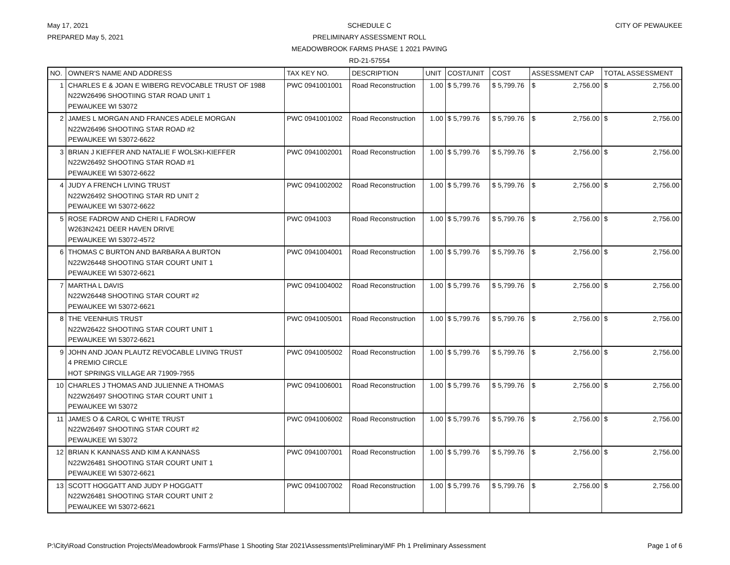May 17, 2021
PREPARED May 5, 2021
SCHEDULE C
PRELIMINARY ASSESSMENT ROLL
MEADOWBROOK FARMS PHASE 1 2021 PAVING
RD-21-57554
CITY OF PEWAUKEE
| NO. | OWNER'S NAME AND ADDRESS | TAX KEY NO. | DESCRIPTION | UNIT | COST/UNIT | COST | ASSESSMENT CAP | TOTAL ASSESSMENT |
| --- | --- | --- | --- | --- | --- | --- | --- | --- |
| 1 | CHARLES E & JOAN E WIBERG REVOCABLE TRUST OF 1988 N22W26496 SHOOTIING STAR ROAD UNIT 1 PEWAUKEE WI 53072 | PWC 0941001001 | Road Reconstruction | 1.00 | $ 5,799.76 | $ 5,799.76 | $ 2,756.00 | $ 2,756.00 |
| 2 | JAMES L MORGAN AND FRANCES ADELE MORGAN N22W26496 SHOOTING STAR ROAD #2 PEWAUKEE WI 53072-6622 | PWC 0941001002 | Road Reconstruction | 1.00 | $ 5,799.76 | $ 5,799.76 | $ 2,756.00 | $ 2,756.00 |
| 3 | BRIAN J KIEFFER AND NATALIE F WOLSKI-KIEFFER N22W26492 SHOOTING STAR ROAD #1 PEWAUKEE WI 53072-6622 | PWC 0941002001 | Road Reconstruction | 1.00 | $ 5,799.76 | $ 5,799.76 | $ 2,756.00 | $ 2,756.00 |
| 4 | JUDY A FRENCH LIVING TRUST N22W26492 SHOOTING STAR RD UNIT 2 PEWAUKEE WI 53072-6622 | PWC 0941002002 | Road Reconstruction | 1.00 | $ 5,799.76 | $ 5,799.76 | $ 2,756.00 | $ 2,756.00 |
| 5 | ROSE FADROW AND CHERI L FADROW W263N2421 DEER HAVEN DRIVE PEWAUKEE WI 53072-4572 | PWC 0941003 | Road Reconstruction | 1.00 | $ 5,799.76 | $ 5,799.76 | $ 2,756.00 | $ 2,756.00 |
| 6 | THOMAS C BURTON AND BARBARA A BURTON N22W26448 SHOOTING STAR COURT UNIT 1 PEWAUKEE WI 53072-6621 | PWC 0941004001 | Road Reconstruction | 1.00 | $ 5,799.76 | $ 5,799.76 | $ 2,756.00 | $ 2,756.00 |
| 7 | MARTHA L DAVIS N22W26448 SHOOTING STAR COURT #2 PEWAUKEE WI 53072-6621 | PWC 0941004002 | Road Reconstruction | 1.00 | $ 5,799.76 | $ 5,799.76 | $ 2,756.00 | $ 2,756.00 |
| 8 | THE VEENHUIS TRUST N22W26422 SHOOTING STAR COURT UNIT 1 PEWAUKEE WI 53072-6621 | PWC 0941005001 | Road Reconstruction | 1.00 | $ 5,799.76 | $ 5,799.76 | $ 2,756.00 | $ 2,756.00 |
| 9 | JOHN AND JOAN PLAUTZ REVOCABLE LIVING TRUST 4 PREMIO CIRCLE HOT SPRINGS VILLAGE AR 71909-7955 | PWC 0941005002 | Road Reconstruction | 1.00 | $ 5,799.76 | $ 5,799.76 | $ 2,756.00 | $ 2,756.00 |
| 10 | CHARLES J THOMAS AND JULIENNE A THOMAS N22W26497 SHOOTING STAR COURT UNIT 1 PEWAUKEE WI 53072 | PWC 0941006001 | Road Reconstruction | 1.00 | $ 5,799.76 | $ 5,799.76 | $ 2,756.00 | $ 2,756.00 |
| 11 | JAMES O & CAROL C WHITE TRUST N22W26497 SHOOTING STAR COURT #2 PEWAUKEE WI 53072 | PWC 0941006002 | Road Reconstruction | 1.00 | $ 5,799.76 | $ 5,799.76 | $ 2,756.00 | $ 2,756.00 |
| 12 | BRIAN K KANNASS AND KIM A KANNASS N22W26481 SHOOTING STAR COURT UNIT 1 PEWAUKEE WI 53072-6621 | PWC 0941007001 | Road Reconstruction | 1.00 | $ 5,799.76 | $ 5,799.76 | $ 2,756.00 | $ 2,756.00 |
| 13 | SCOTT HOGGATT AND JUDY P HOGGATT N22W26481 SHOOTING STAR COURT UNIT 2 PEWAUKEE WI 53072-6621 | PWC 0941007002 | Road Reconstruction | 1.00 | $ 5,799.76 | $ 5,799.76 | $ 2,756.00 | $ 2,756.00 |
P:\City\Road Construction Projects\Meadowbrook Farms\Phase 1 Shooting Star 2021\Assessments\Preliminary\MF Ph 1 Preliminary Assessment Page 1 of 6